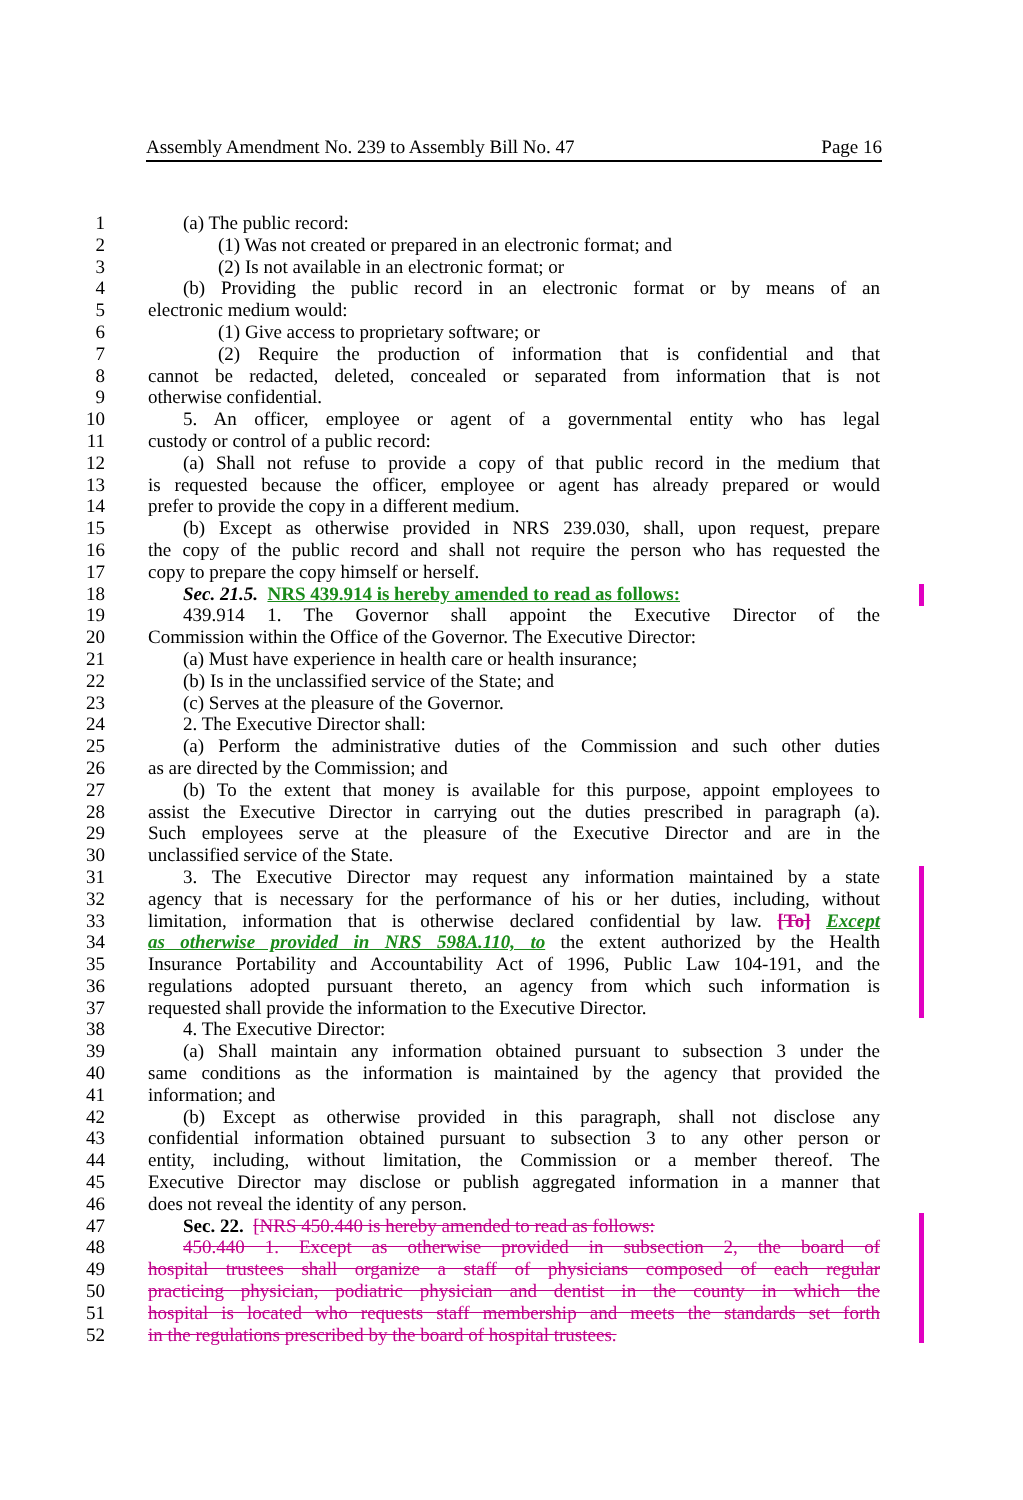Assembly Amendment No. 239 to Assembly Bill No. 47 Page 16
1 (a) The public record:
2 (1) Was not created or prepared in an electronic format; and
3 (2) Is not available in an electronic format; or
4 (b) Providing the public record in an electronic format or by means of an
5 electronic medium would:
6 (1) Give access to proprietary software; or
7 (2) Require the production of information that is confidential and that
8 cannot be redacted, deleted, concealed or separated from information that is not
9 otherwise confidential.
10 5. An officer, employee or agent of a governmental entity who has legal
11 custody or control of a public record:
12 (a) Shall not refuse to provide a copy of that public record in the medium that
13 is requested because the officer, employee or agent has already prepared or would
14 prefer to provide the copy in a different medium.
15 (b) Except as otherwise provided in NRS 239.030, shall, upon request, prepare
16 the copy of the public record and shall not require the person who has requested the
17 copy to prepare the copy himself or herself.
18 Sec. 21.5. NRS 439.914 is hereby amended to read as follows:
19 439.914 1. The Governor shall appoint the Executive Director of the
20 Commission within the Office of the Governor. The Executive Director:
21 (a) Must have experience in health care or health insurance;
22 (b) Is in the unclassified service of the State; and
23 (c) Serves at the pleasure of the Governor.
24 2. The Executive Director shall:
25 (a) Perform the administrative duties of the Commission and such other duties
26 as are directed by the Commission; and
27 (b) To the extent that money is available for this purpose, appoint employees to
28 assist the Executive Director in carrying out the duties prescribed in paragraph (a).
29 Such employees serve at the pleasure of the Executive Director and are in the
30 unclassified service of the State.
31 3. The Executive Director may request any information maintained by a state
32 agency that is necessary for the performance of his or her duties, including, without
33 limitation, information that is otherwise declared confidential by law. [To] Except
34 as otherwise provided in NRS 598A.110, to the extent authorized by the Health
35 Insurance Portability and Accountability Act of 1996, Public Law 104-191, and the
36 regulations adopted pursuant thereto, an agency from which such information is
37 requested shall provide the information to the Executive Director.
38 4. The Executive Director:
39 (a) Shall maintain any information obtained pursuant to subsection 3 under the
40 same conditions as the information is maintained by the agency that provided the
41 information; and
42 (b) Except as otherwise provided in this paragraph, shall not disclose any
43 confidential information obtained pursuant to subsection 3 to any other person or
44 entity, including, without limitation, the Commission or a member thereof. The
45 Executive Director may disclose or publish aggregated information in a manner that
46 does not reveal the identity of any person.
47 Sec. 22. [NRS 450.440 is hereby amended to read as follows:
48 450.440 1. Except as otherwise provided in subsection 2, the board of
49 hospital trustees shall organize a staff of physicians composed of each regular
50 practicing physician, podiatric physician and dentist in the county in which the
51 hospital is located who requests staff membership and meets the standards set forth
52 in the regulations prescribed by the board of hospital trustees.